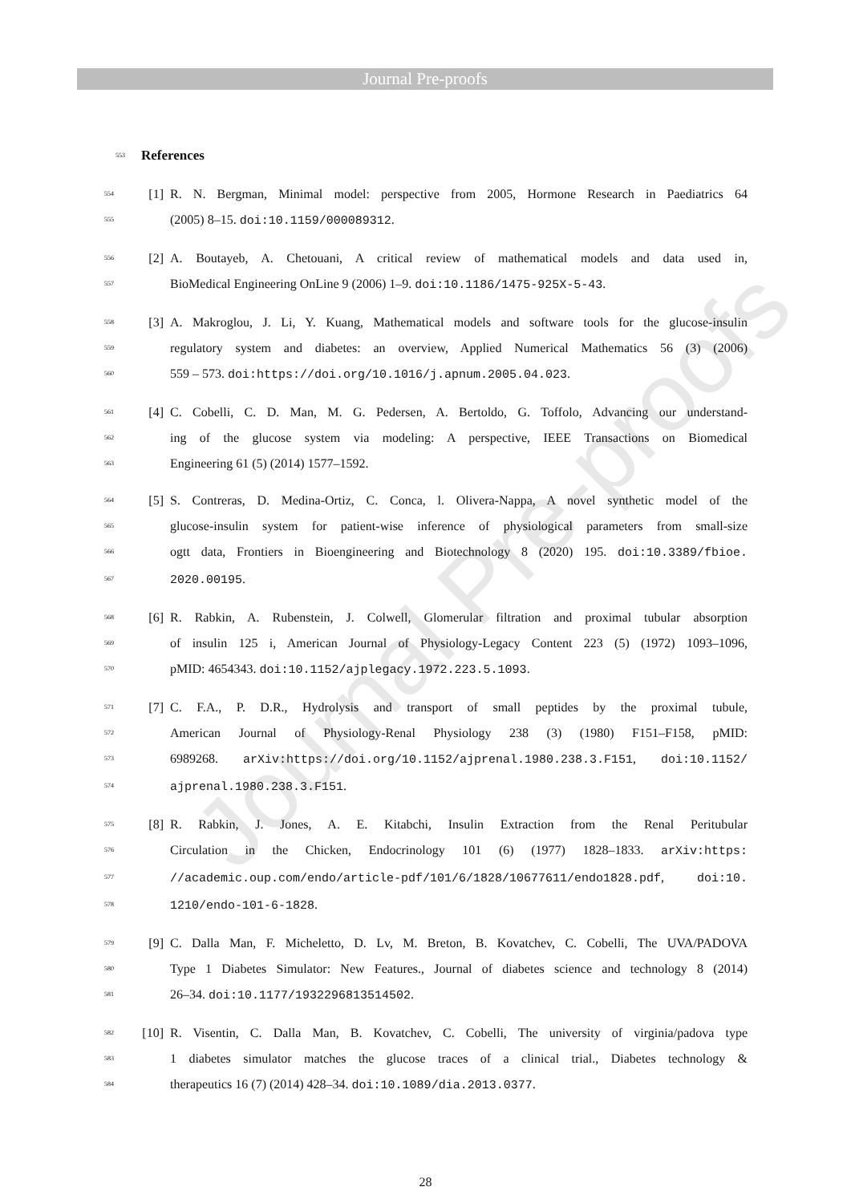Journal Pre-proofs
Journal Pre-proofs
553 References
554 [1] R. N. Bergman, Minimal model: perspective from 2005, Hormone Research in Paediatrics 64
555 (2005) 8–15. doi:10.1159/000089312.
556 [2] A. Boutayeb, A. Chetouani, A critical review of mathematical models and data used in,
557 BioMedical Engineering OnLine 9 (2006) 1–9. doi:10.1186/1475-925X-5-43.
558 [3] A. Makroglou, J. Li, Y. Kuang, Mathematical models and software tools for the glucose-insulin
559 regulatory system and diabetes: an overview, Applied Numerical Mathematics 56 (3) (2006)
560 559 – 573. doi:https://doi.org/10.1016/j.apnum.2005.04.023.
561 [4] C. Cobelli, C. D. Man, M. G. Pedersen, A. Bertoldo, G. Toffolo, Advancing our understand-
562 ing of the glucose system via modeling: A perspective, IEEE Transactions on Biomedical
563 Engineering 61 (5) (2014) 1577–1592.
564 [5] S. Contreras, D. Medina-Ortiz, C. Conca, l. Olivera-Nappa, A novel synthetic model of the
565 glucose-insulin system for patient-wise inference of physiological parameters from small-size
566 ogtt data, Frontiers in Bioengineering and Biotechnology 8 (2020) 195. doi:10.3389/fbioe.
567 2020.00195.
568 [6] R. Rabkin, A. Rubenstein, J. Colwell, Glomerular filtration and proximal tubular absorption
569 of insulin 125 i, American Journal of Physiology-Legacy Content 223 (5) (1972) 1093–1096,
570 pMID: 4654343. doi:10.1152/ajplegacy.1972.223.5.1093.
571 [7] C. F.A., P. D.R., Hydrolysis and transport of small peptides by the proximal tubule,
572 American Journal of Physiology-Renal Physiology 238 (3) (1980) F151–F158, pMID:
573 6989268. arXiv:https://doi.org/10.1152/ajprenal.1980.238.3.F151, doi:10.1152/
574 ajprenal.1980.238.3.F151.
575 [8] R. Rabkin, J. Jones, A. E. Kitabchi, Insulin Extraction from the Renal Peritubular
576 Circulation in the Chicken, Endocrinology 101 (6) (1977) 1828–1833. arXiv:https:
577 //academic.oup.com/endo/article-pdf/101/6/1828/10677611/endo1828.pdf, doi:10.
578 1210/endo-101-6-1828.
579 [9] C. Dalla Man, F. Micheletto, D. Lv, M. Breton, B. Kovatchev, C. Cobelli, The UVA/PADOVA
580 Type 1 Diabetes Simulator: New Features., Journal of diabetes science and technology 8 (2014)
581 26–34. doi:10.1177/1932296813514502.
582 [10] R. Visentin, C. Dalla Man, B. Kovatchev, C. Cobelli, The university of virginia/padova type
583 1 diabetes simulator matches the glucose traces of a clinical trial., Diabetes technology &
584 therapeutics 16 (7) (2014) 428–34. doi:10.1089/dia.2013.0377.
28